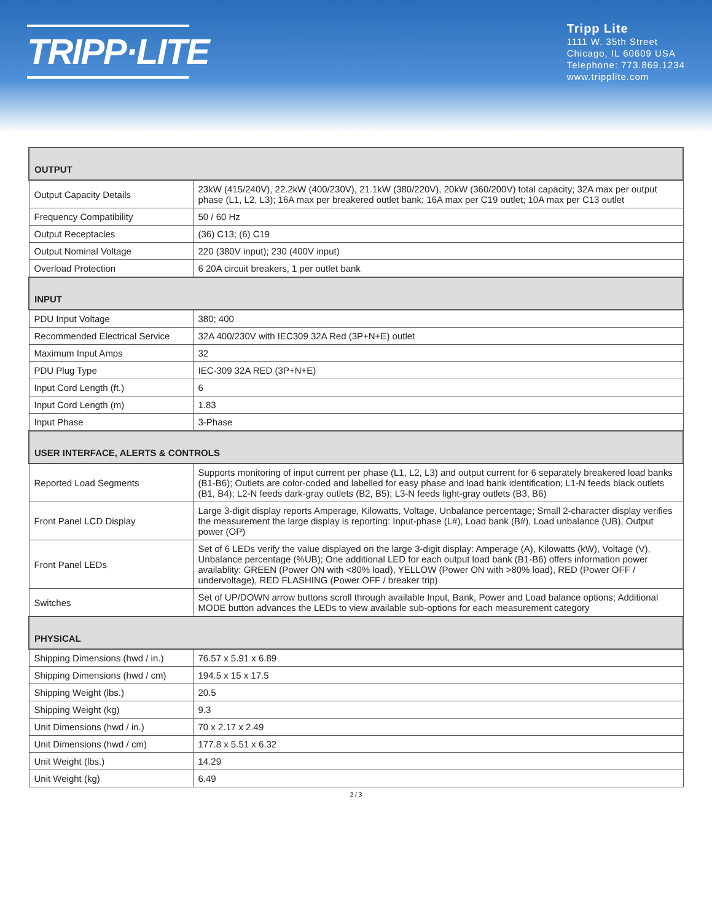TRIPP·LITE
Tripp Lite
1111 W. 35th Street
Chicago, IL 60609 USA
Telephone: 773.869.1234
www.tripplite.com
| OUTPUT | |
| --- | --- |
| Output Capacity Details | 23kW (415/240V), 22.2kW (400/230V), 21.1kW (380/220V), 20kW (360/200V) total capacity; 32A max per output phase (L1, L2, L3); 16A max per breakered outlet bank; 16A max per C19 outlet; 10A max per C13 outlet |
| Frequency Compatibility | 50 / 60 Hz |
| Output Receptacles | (36) C13; (6) C19 |
| Output Nominal Voltage | 220 (380V input); 230 (400V input) |
| Overload Protection | 6 20A circuit breakers, 1 per outlet bank |
| INPUT | |
| PDU Input Voltage | 380; 400 |
| Recommended Electrical Service | 32A 400/230V with IEC309 32A Red (3P+N+E) outlet |
| Maximum Input Amps | 32 |
| PDU Plug Type | IEC-309 32A RED (3P+N+E) |
| Input Cord Length (ft.) | 6 |
| Input Cord Length (m) | 1.83 |
| Input Phase | 3-Phase |
| USER INTERFACE, ALERTS & CONTROLS | |
| Reported Load Segments | Supports monitoring of input current per phase (L1, L2, L3) and output current for 6 separately breakered load banks (B1-B6); Outlets are color-coded and labelled for easy phase and load bank identification; L1-N feeds black outlets (B1, B4); L2-N feeds dark-gray outlets (B2, B5); L3-N feeds light-gray outlets (B3, B6) |
| Front Panel LCD Display | Large 3-digit display reports Amperage, Kilowatts, Voltage, Unbalance percentage; Small 2-character display verifies the measurement the large display is reporting: Input-phase (L#), Load bank (B#), Load unbalance (UB), Output power (OP) |
| Front Panel LEDs | Set of 6 LEDs verify the value displayed on the large 3-digit display: Amperage (A), Kilowatts (kW), Voltage (V), Unbalance percentage (%UB); One additional LED for each output load bank (B1-B6) offers information power availablity: GREEN (Power ON with <80% load), YELLOW (Power ON with >80% load), RED (Power OFF / undervoltage), RED FLASHING (Power OFF / breaker trip) |
| Switches | Set of UP/DOWN arrow buttons scroll through available Input, Bank, Power and Load balance options; Additional MODE button advances the LEDs to view available sub-options for each measurement category |
| PHYSICAL | |
| Shipping Dimensions (hwd / in.) | 76.57 x 5.91 x 6.89 |
| Shipping Dimensions (hwd / cm) | 194.5 x 15 x 17.5 |
| Shipping Weight (lbs.) | 20.5 |
| Shipping Weight (kg) | 9.3 |
| Unit Dimensions (hwd / in.) | 70 x 2.17 x 2.49 |
| Unit Dimensions (hwd / cm) | 177.8 x 5.51 x 6.32 |
| Unit Weight (lbs.) | 14.29 |
| Unit Weight (kg) | 6.49 |
2 / 3